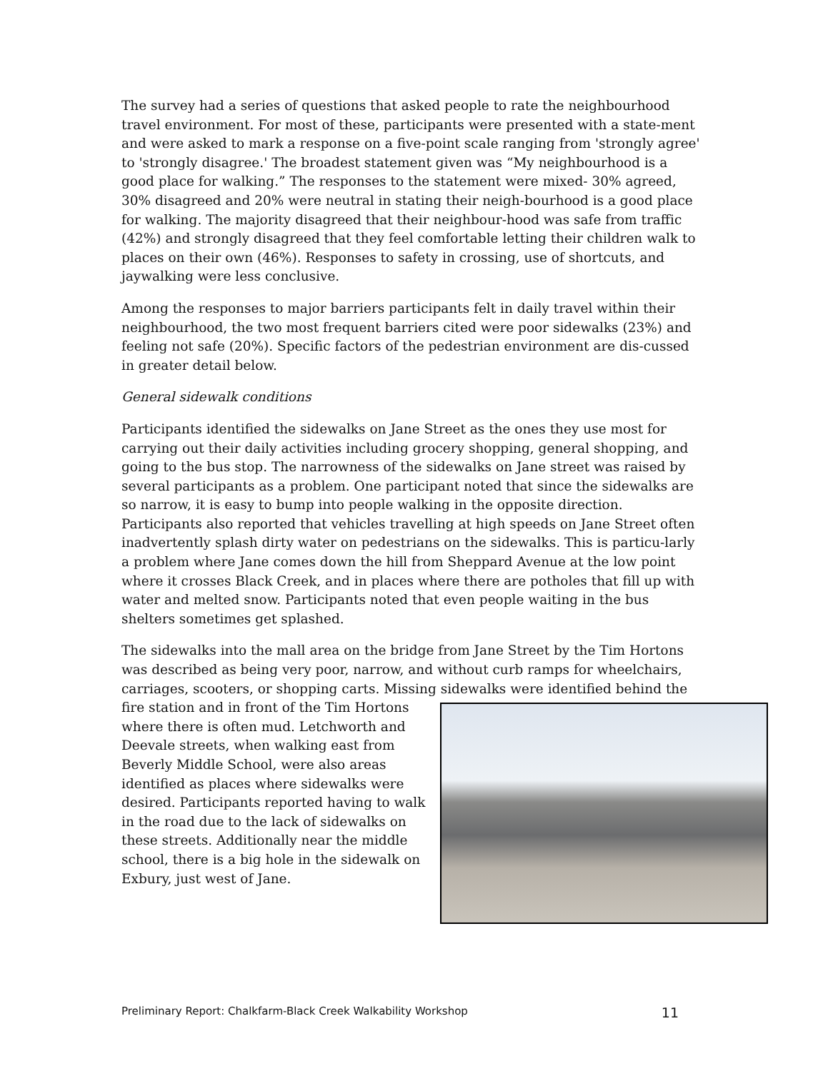The survey had a series of questions that asked people to rate the neighbourhood travel environment. For most of these, participants were presented with a state-ment and were asked to mark a response on a five-point scale ranging from 'strongly agree' to 'strongly disagree.' The broadest statement given was “My neighbourhood is a good place for walking.” The responses to the statement were mixed- 30% agreed, 30% disagreed and 20% were neutral in stating their neigh-bourhood is a good place for walking. The majority disagreed that their neighbour-hood was safe from traffic (42%) and strongly disagreed that they feel comfortable letting their children walk to places on their own (46%). Responses to safety in crossing, use of shortcuts, and jaywalking were less conclusive.
Among the responses to major barriers participants felt in daily travel within their neighbourhood, the two most frequent barriers cited were poor sidewalks (23%) and feeling not safe (20%). Specific factors of the pedestrian environment are dis-cussed in greater detail below.
General sidewalk conditions
Participants identified the sidewalks on Jane Street as the ones they use most for carrying out their daily activities including grocery shopping, general shopping, and going to the bus stop. The narrowness of the sidewalks on Jane street was raised by several participants as a problem. One participant noted that since the sidewalks are so narrow, it is easy to bump into people walking in the opposite direction. Participants also reported that vehicles travelling at high speeds on Jane Street often inadvertently splash dirty water on pedestrians on the sidewalks. This is particu-larly a problem where Jane comes down the hill from Sheppard Avenue at the low point where it crosses Black Creek, and in places where there are potholes that fill up with water and melted snow. Participants noted that even people waiting in the bus shelters sometimes get splashed.
The sidewalks into the mall area on the bridge from Jane Street by the Tim Hortons was described as being very poor, narrow, and without curb ramps for wheelchairs, carriages, scooters, or shopping carts. Missing sidewalks were identified behind the fire station and in front of the Tim Hortons where there is often mud. Letchworth and Deevale streets, when walking east from Beverly Middle School, were also areas identified as places where sidewalks were desired. Participants reported having to walk in the road due to the lack of sidewalks on these streets. Additionally near the middle school, there is a big hole in the sidewalk on Exbury, just west of Jane.
Preliminary Report: Chalkfarm-Black Creek Walkability Workshop 11